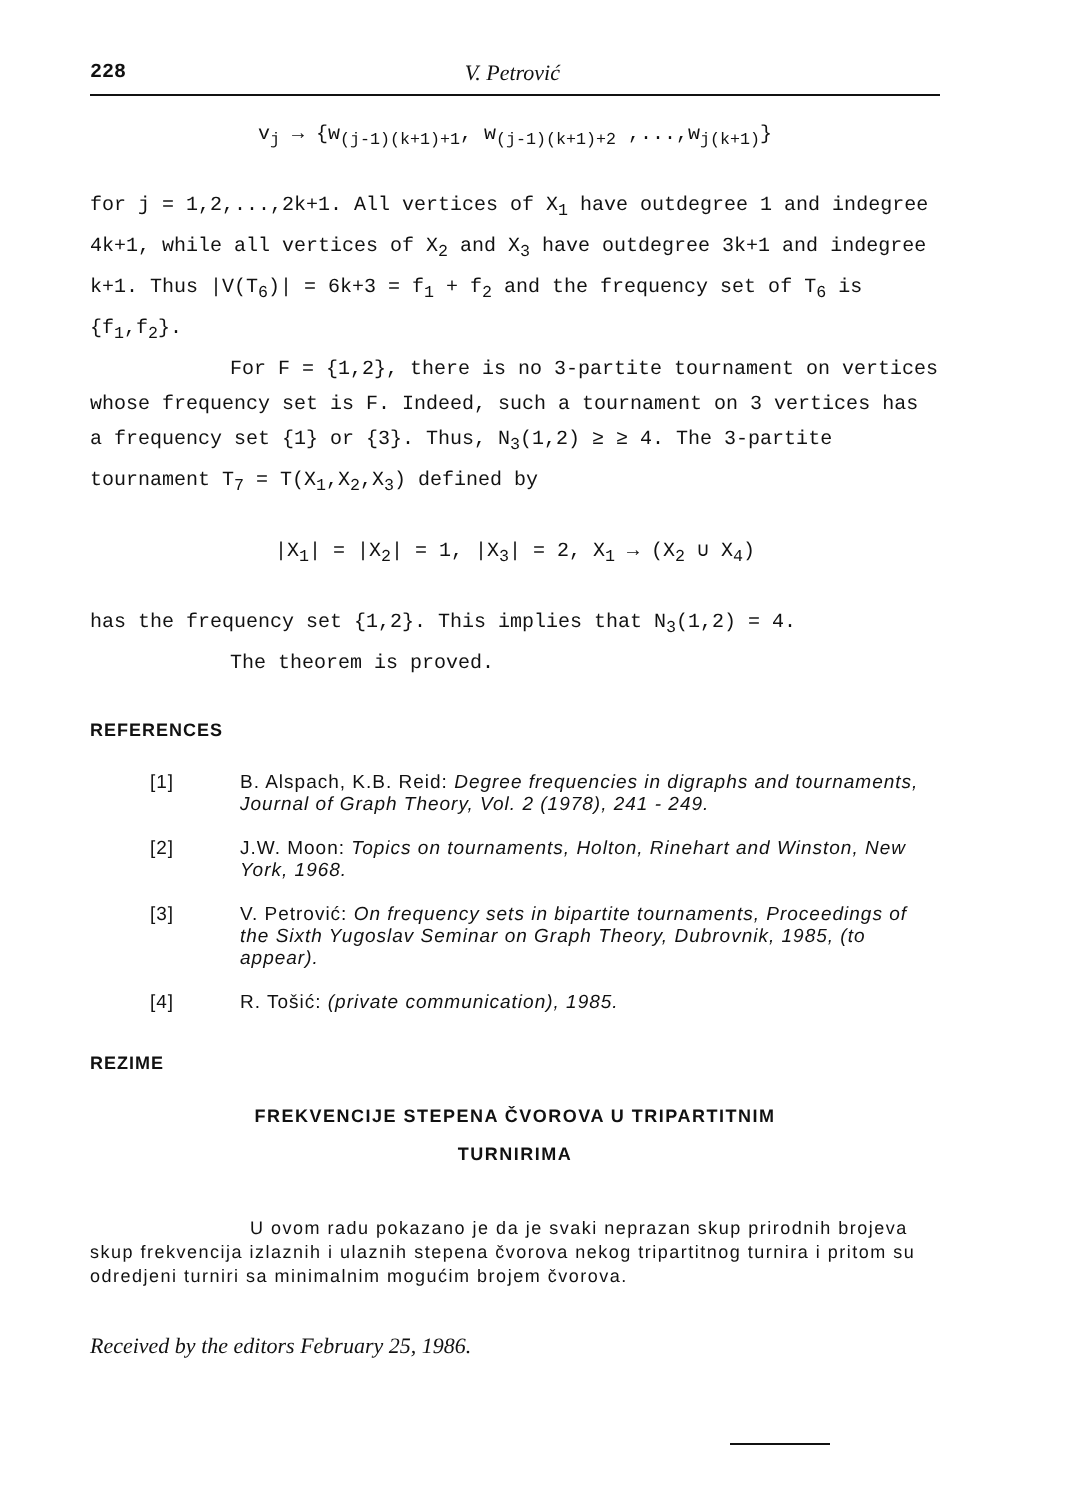228 V. Petrović
v<sub>j</sub> → {w<sub>(j-1)(k+1)+1</sub>, w<sub>(j-1)(k+1)+2</sub> ,...,w<sub>j(k+1)</sub>}
for j = 1,2,...,2k+1. All vertices of X<sub>1</sub> have outdegree 1 and indegree 4k+1, while all vertices of X<sub>2</sub> and X<sub>3</sub> have outdegree 3k+1 and indegree k+1. Thus |V(T<sub>6</sub>)| = 6k+3 = f<sub>1</sub> + f<sub>2</sub> and the frequency set of T<sub>6</sub> is {f<sub>1</sub>,f<sub>2</sub>}.
For F = {1,2}, there is no 3-partite tournament on vertices whose frequency set is F. Indeed, such a tournament on 3 vertices has a frequency set {1} or {3}. Thus, N<sub>3</sub>(1,2) ≥ ≥ 4. The 3-partite tournament T<sub>7</sub> = T(X<sub>1</sub>,X<sub>2</sub>,X<sub>3</sub>) defined by
|X<sub>1</sub>| = |X<sub>2</sub>| = 1, |X<sub>3</sub>| = 2, X<sub>1</sub> → (X<sub>2</sub> ∪ X<sub>4</sub>)
has the frequency set {1,2}. This implies that N<sub>3</sub>(1,2) = 4.
The theorem is proved.
REFERENCES
[1] B. Alspach, K.B. Reid: Degree frequencies in digraphs and tournaments, Journal of Graph Theory, Vol. 2 (1978), 241 - 249.
[2] J.W. Moon: Topics on tournaments, Holton, Rinehart and Winston, New York, 1968.
[3] V. Petrović: On frequency sets in bipartite tournaments, Proceedings of the Sixth Yugoslav Seminar on Graph Theory, Dubrovnik, 1985, (to appear).
[4] R. Tošić: (private communication), 1985.
REZIME
FREKVENCIJE STEPENA ČVOROVA U TRIPARTITNIM
TURNIRIMA
U ovom radu pokazano je da je svaki neprazan skup prirodnih brojeva skup frekvencija izlaznih i ulaznih stepena čvorova nekog tripartitnog turnira i pritom su odredjeni turniri sa minimalnim mogućim brojem čvorova.
Received by the editors February 25, 1986.